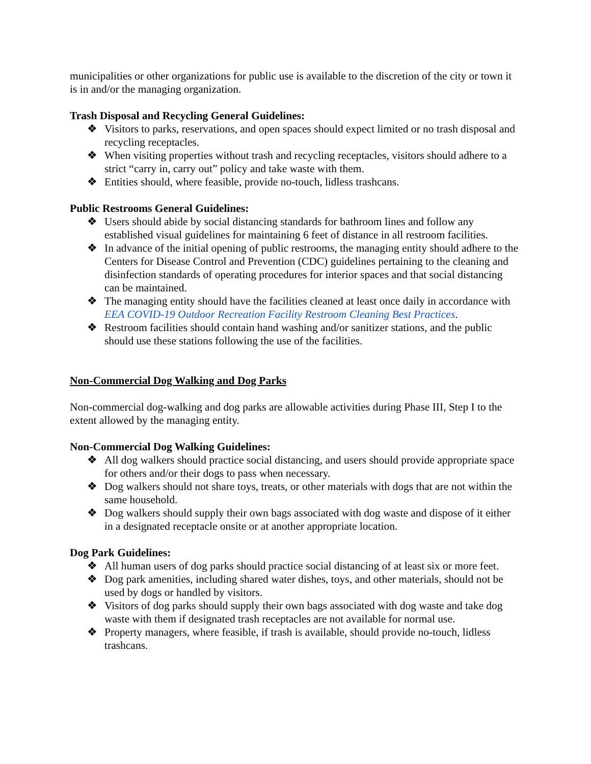municipalities or other organizations for public use is available to the discretion of the city or town it is in and/or the managing organization.
Trash Disposal and Recycling General Guidelines:
❖ Visitors to parks, reservations, and open spaces should expect limited or no trash disposal and recycling receptacles.
❖ When visiting properties without trash and recycling receptacles, visitors should adhere to a strict “carry in, carry out” policy and take waste with them.
❖ Entities should, where feasible, provide no-touch, lidless trashcans.
Public Restrooms General Guidelines:
❖ Users should abide by social distancing standards for bathroom lines and follow any established visual guidelines for maintaining 6 feet of distance in all restroom facilities.
❖ In advance of the initial opening of public restrooms, the managing entity should adhere to the Centers for Disease Control and Prevention (CDC) guidelines pertaining to the cleaning and disinfection standards of operating procedures for interior spaces and that social distancing can be maintained.
❖ The managing entity should have the facilities cleaned at least once daily in accordance with EEA COVID-19 Outdoor Recreation Facility Restroom Cleaning Best Practices.
❖ Restroom facilities should contain hand washing and/or sanitizer stations, and the public should use these stations following the use of the facilities.
Non-Commercial Dog Walking and Dog Parks
Non-commercial dog-walking and dog parks are allowable activities during Phase III, Step I to the extent allowed by the managing entity.
Non-Commercial Dog Walking Guidelines:
❖ All dog walkers should practice social distancing, and users should provide appropriate space for others and/or their dogs to pass when necessary.
❖ Dog walkers should not share toys, treats, or other materials with dogs that are not within the same household.
❖ Dog walkers should supply their own bags associated with dog waste and dispose of it either in a designated receptacle onsite or at another appropriate location.
Dog Park Guidelines:
❖ All human users of dog parks should practice social distancing of at least six or more feet.
❖ Dog park amenities, including shared water dishes, toys, and other materials, should not be used by dogs or handled by visitors.
❖ Visitors of dog parks should supply their own bags associated with dog waste and take dog waste with them if designated trash receptacles are not available for normal use.
❖ Property managers, where feasible, if trash is available, should provide no-touch, lidless trashcans.